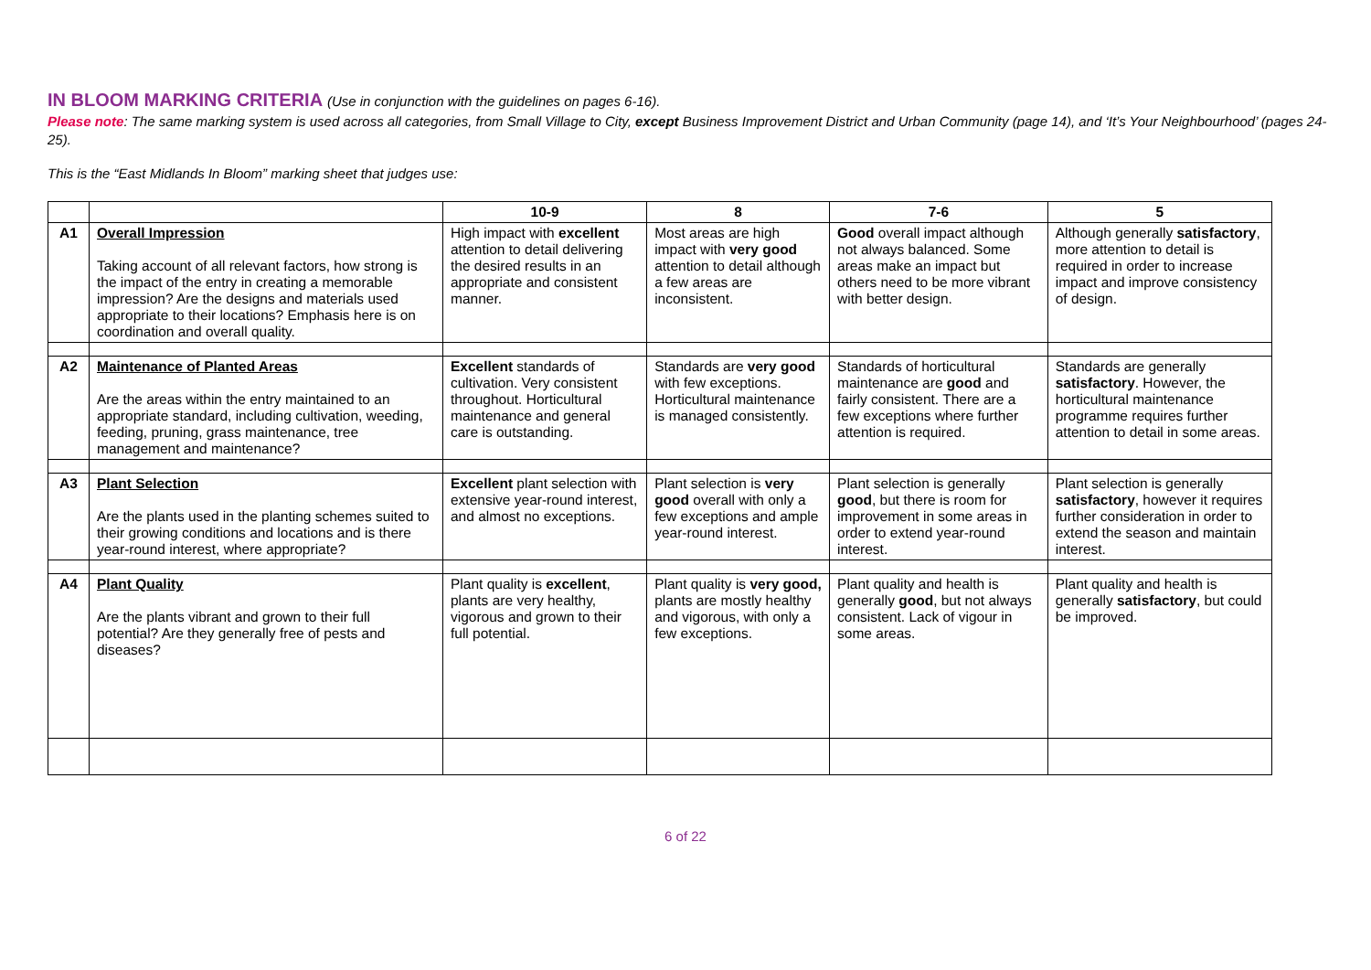IN BLOOM MARKING CRITERIA (Use in conjunction with the guidelines on pages 6-16).
Please note: The same marking system is used across all categories, from Small Village to City, except Business Improvement District and Urban Community (page 14), and ‘It’s Your Neighbourhood’ (pages 24-25).
This is the “East Midlands In Bloom” marking sheet that judges use:
| | | 10-9 | 8 | 7-6 | 5 |
| --- | --- | --- | --- | --- | --- |
| A1 | Overall Impression Taking account of all relevant factors, how strong is the impact of the entry in creating a memorable impression? Are the designs and materials used appropriate to their locations? Emphasis here is on coordination and overall quality. | High impact with excellent attention to detail delivering the desired results in an appropriate and consistent manner. | Most areas are high impact with very good attention to detail although a few areas are inconsistent. | Good overall impact although not always balanced. Some areas make an impact but others need to be more vibrant with better design. | Although generally satisfactory , more attention to detail is required in order to increase impact and improve consistency of design. |
| A2 | Maintenance of Planted Areas Are the areas within the entry maintained to an appropriate standard, including cultivation, weeding, feeding, pruning, grass maintenance, tree management and maintenance? | Excellent standards of cultivation. Very consistent throughout. Horticultural maintenance and general care is outstanding. | Standards are very good with few exceptions. Horticultural maintenance is managed consistently. | Standards of horticultural maintenance are good and fairly consistent. There are a few exceptions where further attention is required. | Standards are generally satisfactory . However, the horticultural maintenance programme requires further attention to detail in some areas. |
| A3 | Plant Selection Are the plants used in the planting schemes suited to their growing conditions and locations and is there year-round interest, where appropriate? | Excellent plant selection with extensive year-round interest, and almost no exceptions. | Plant selection is very good overall with only a few exceptions and ample year-round interest. | Plant selection is generally good , but there is room for improvement in some areas in order to extend year-round interest. | Plant selection is generally satisfactory , however it requires further consideration in order to extend the season and maintain interest. |
| A4 | Plant Quality Are the plants vibrant and grown to their full potential? Are they generally free of pests and diseases? | Plant quality is excellent , plants are very healthy, vigorous and grown to their full potential. | Plant quality is very good, plants are mostly healthy and vigorous, with only a few exceptions. | Plant quality and health is generally good , but not always consistent. Lack of vigour in some areas. | Plant quality and health is generally satisfactory , but could be improved. |
6 of 22